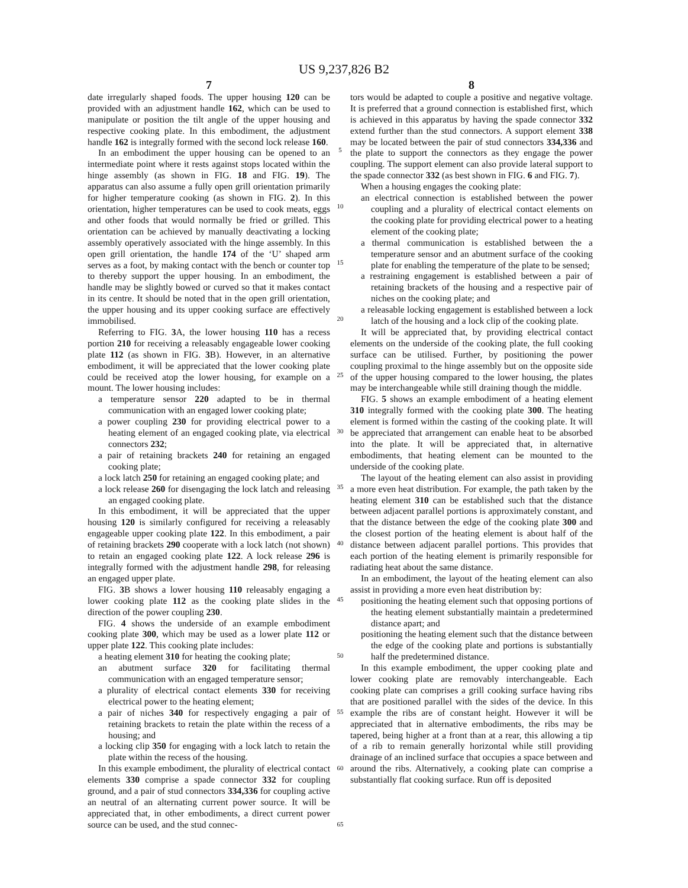US 9,237,826 B2
7
date irregularly shaped foods. The upper housing 120 can be provided with an adjustment handle 162, which can be used to manipulate or position the tilt angle of the upper housing and respective cooking plate. In this embodiment, the adjustment handle 162 is integrally formed with the second lock release 160.
In an embodiment the upper housing can be opened to an intermediate point where it rests against stops located within the hinge assembly (as shown in FIG. 18 and FIG. 19). The apparatus can also assume a fully open grill orientation primarily for higher temperature cooking (as shown in FIG. 2). In this orientation, higher temperatures can be used to cook meats, eggs and other foods that would normally be fried or grilled. This orientation can be achieved by manually deactivating a locking assembly operatively associated with the hinge assembly. In this open grill orientation, the handle 174 of the ‘U’ shaped arm serves as a foot, by making contact with the bench or counter top to thereby support the upper housing. In an embodiment, the handle may be slightly bowed or curved so that it makes contact in its centre. It should be noted that in the open grill orientation, the upper housing and its upper cooking surface are effectively immobilised.
Referring to FIG. 3 A, the lower housing 110 has a recess portion 210 for receiving a releasably engageable lower cooking plate 112 (as shown in FIG. 3 B). However, in an alternative embodiment, it will be appreciated that the lower cooking plate could be received atop the lower housing, for example on a mount. The lower housing includes:
a temperature sensor 220 adapted to be in thermal communication with an engaged lower cooking plate;
a power coupling 230 for providing electrical power to a heating element of an engaged cooking plate, via electrical connectors 232;
a pair of retaining brackets 240 for retaining an engaged cooking plate;
a lock latch 250 for retaining an engaged cooking plate; and
a lock release 260 for disengaging the lock latch and releasing an engaged cooking plate.
In this embodiment, it will be appreciated that the upper housing 120 is similarly configured for receiving a releasably engageable upper cooking plate 122. In this embodiment, a pair of retaining brackets 290 cooperate with a lock latch (not shown) to retain an engaged cooking plate 122. A lock release 296 is integrally formed with the adjustment handle 298, for releasing an engaged upper plate.
FIG. 3 B shows a lower housing 110 releasably engaging a lower cooking plate 112 as the cooking plate slides in the direction of the power coupling 230.
FIG. 4 shows the underside of an example embodiment cooking plate 300, which may be used as a lower plate 112 or upper plate 122. This cooking plate includes:
a heating element 310 for heating the cooking plate;
an abutment surface 320 for facilitating thermal communication with an engaged temperature sensor;
a plurality of electrical contact elements 330 for receiving electrical power to the heating element;
a pair of niches 340 for respectively engaging a pair of retaining brackets to retain the plate within the recess of a housing; and
a locking clip 350 for engaging with a lock latch to retain the plate within the recess of the housing.
In this example embodiment, the plurality of electrical contact elements 330 comprise a spade connector 332 for coupling ground, and a pair of stud connectors 334,336 for coupling active an neutral of an alternating current power source. It will be appreciated that, in other embodiments, a direct current power source can be used, and the stud connec-
5
10
15
20
25
30
35
40
45
50
55
60
65
8
tors would be adapted to couple a positive and negative voltage. It is preferred that a ground connection is established first, which is achieved in this apparatus by having the spade connector 332 extend further than the stud connectors. A support element 338 may be located between the pair of stud connectors 334,336 and the plate to support the connectors as they engage the power coupling. The support element can also provide lateral support to the spade connector 332 (as best shown in FIG. 6 and FIG. 7).
When a housing engages the cooking plate:
an electrical connection is established between the power coupling and a plurality of electrical contact elements on the cooking plate for providing electrical power to a heating element of the cooking plate;
a thermal communication is established between the a temperature sensor and an abutment surface of the cooking plate for enabling the temperature of the plate to be sensed;
a restraining engagement is established between a pair of retaining brackets of the housing and a respective pair of niches on the cooking plate; and
a releasable locking engagement is established between a lock latch of the housing and a lock clip of the cooking plate.
It will be appreciated that, by providing electrical contact elements on the underside of the cooking plate, the full cooking surface can be utilised. Further, by positioning the power coupling proximal to the hinge assembly but on the opposite side of the upper housing compared to the lower housing, the plates may be interchangeable while still draining though the middle.
FIG. 5 shows an example embodiment of a heating element 310 integrally formed with the cooking plate 300. The heating element is formed within the casting of the cooking plate. It will be appreciated that arrangement can enable heat to be absorbed into the plate. It will be appreciated that, in alternative embodiments, that heating element can be mounted to the underside of the cooking plate.
The layout of the heating element can also assist in providing a more even heat distribution. For example, the path taken by the heating element 310 can be established such that the distance between adjacent parallel portions is approximately constant, and that the distance between the edge of the cooking plate 300 and the closest portion of the heating element is about half of the distance between adjacent parallel portions. This provides that each portion of the heating element is primarily responsible for radiating heat about the same distance.
In an embodiment, the layout of the heating element can also assist in providing a more even heat distribution by:
positioning the heating element such that opposing portions of the heating element substantially maintain a predetermined distance apart; and
positioning the heating element such that the distance between the edge of the cooking plate and portions is substantially half the predetermined distance.
In this example embodiment, the upper cooking plate and lower cooking plate are removably interchangeable. Each cooking plate can comprises a grill cooking surface having ribs that are positioned parallel with the sides of the device. In this example the ribs are of constant height. However it will be appreciated that in alternative embodiments, the ribs may be tapered, being higher at a front than at a rear, this allowing a tip of a rib to remain generally horizontal while still providing drainage of an inclined surface that occupies a space between and around the ribs. Alternatively, a cooking plate can comprise a substantially flat cooking surface. Run off is deposited